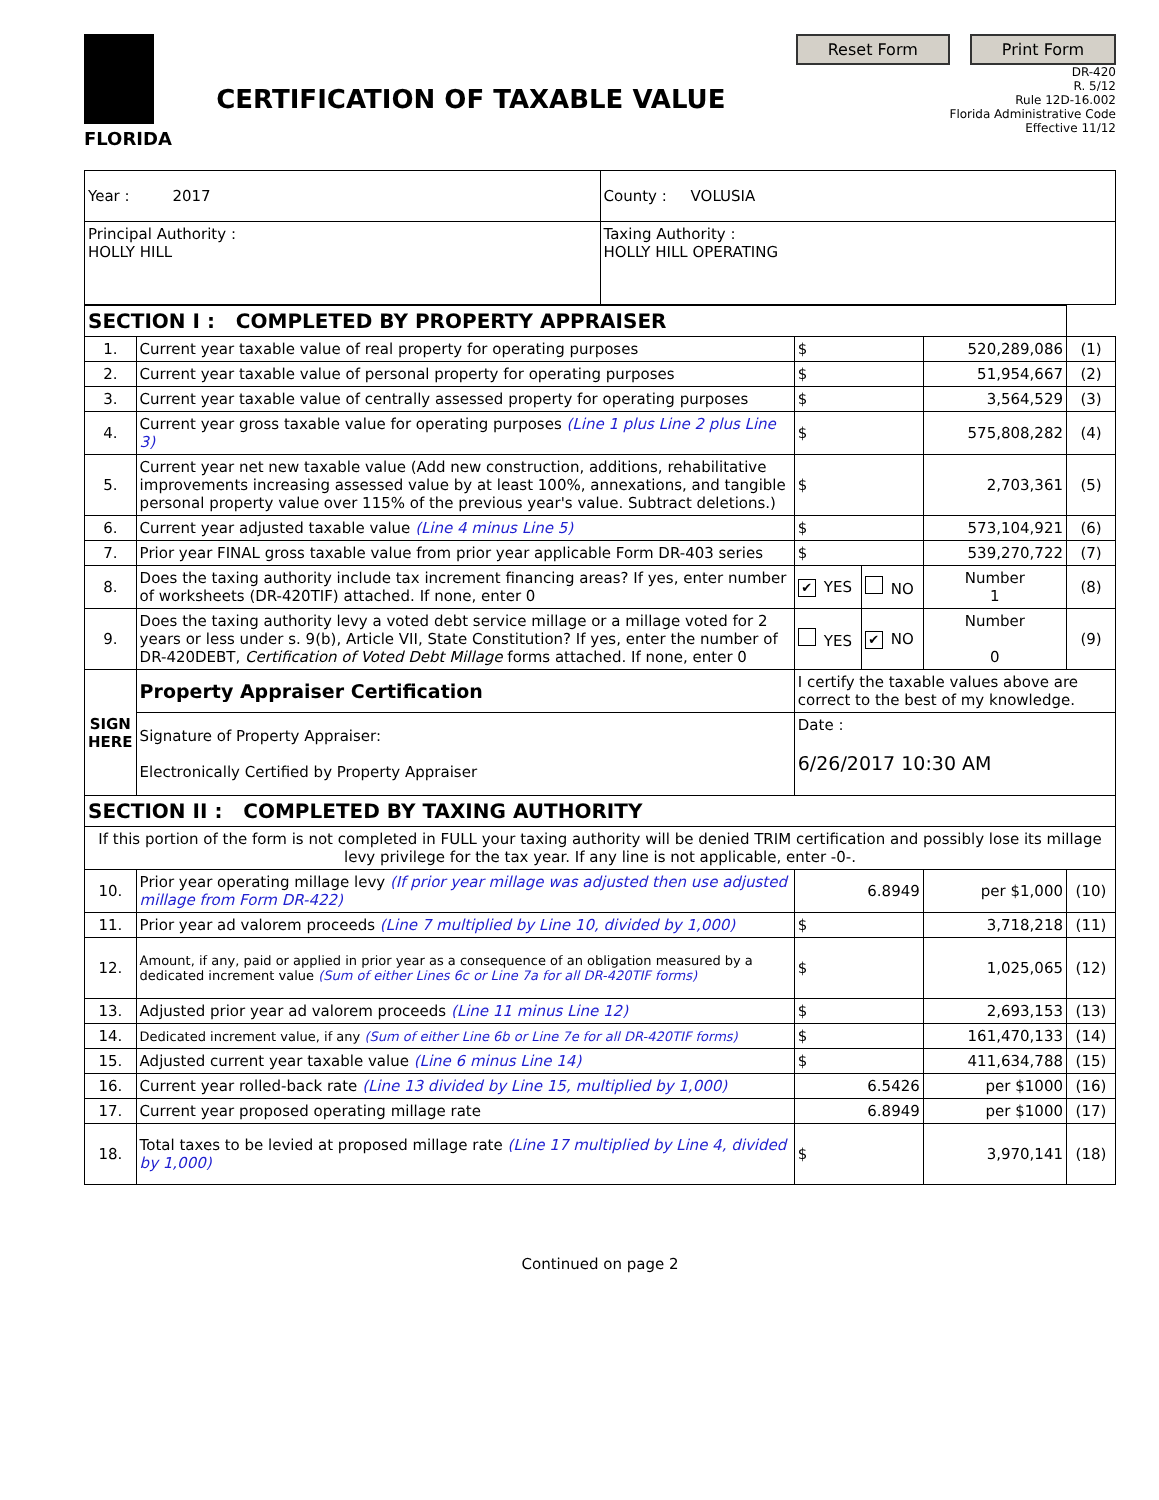FLORIDA
CERTIFICATION OF TAXABLE VALUE
Reset Form Print Form
DR-420
R. 5/12
Rule 12D-16.002
Florida Administrative Code
Effective 11/12
| Year : 2017 | County : VOLUSIA |
| Principal Authority : HOLLY HILL | Taxing Authority : HOLLY HILL OPERATING |
| SECTION I : COMPLETED BY PROPERTY APPRAISER | | | | | | |
| 1. | Current year taxable value of real property for operating purposes | $ | | | 520,289,086 | (1) |
| 2. | Current year taxable value of personal property for operating purposes | $ | | | 51,954,667 | (2) |
| 3. | Current year taxable value of centrally assessed property for operating purposes | $ | | | 3,564,529 | (3) |
| 4. | Current year gross taxable value for operating purposes (Line 1 plus Line 2 plus Line 3) | $ | | | 575,808,282 | (4) |
| 5. | Current year net new taxable value (Add new construction, additions, rehabilitative improvements increasing assessed value by at least 100%, annexations, and tangible personal property value over 115% of the previous year's value. Subtract deletions.) | $ | | | 2,703,361 | (5) |
| 6. | Current year adjusted taxable value (Line 4 minus Line 5) | $ | | | 573,104,921 | (6) |
| 7. | Prior year FINAL gross taxable value from prior year applicable Form DR-403 series | $ | | | 539,270,722 | (7) |
| 8. | Does the taxing authority include tax increment financing areas? If yes, enter number of worksheets (DR-420TIF) attached. If none, enter 0 | ✔ YES | NO | Number 1 | | (8) |
| 9. | Does the taxing authority levy a voted debt service millage or a millage voted for 2 years or less under s. 9(b), Article VII, State Constitution? If yes, enter the number of DR-420DEBT, Certification of Voted Debt Millage forms attached. If none, enter 0 | YES | ✔ NO | Number 0 | | (9) |
| SIGN HERE | Property Appraiser Certification | I certify the taxable values above are correct to the best of my knowledge. | | | | |
| | Signature of Property Appraiser: Electronically Certified by Property Appraiser | Date : 6/26/2017 10:30 AM | | | | |
| SECTION II : COMPLETED BY TAXING AUTHORITY | | | | | | |
| If this portion of the form is not completed in FULL your taxing authority will be denied TRIM certification and possibly lose its millage levy privilege for the tax year. If any line is not applicable, enter -0-. | | | | | | |
| 10. | Prior year operating millage levy (If prior year millage was adjusted then use adjusted millage from Form DR-422) | 6.8949 | | | per $1,000 | (10) |
| 11. | Prior year ad valorem proceeds (Line 7 multiplied by Line 10, divided by 1,000) | $ | | | 3,718,218 | (11) |
| 12. | Amount, if any, paid or applied in prior year as a consequence of an obligation measured by a dedicated increment value (Sum of either Lines 6c or Line 7a for all DR-420TIF forms) | $ | | | 1,025,065 | (12) |
| 13. | Adjusted prior year ad valorem proceeds (Line 11 minus Line 12) | $ | | | 2,693,153 | (13) |
| 14. | Dedicated increment value, if any (Sum of either Line 6b or Line 7e for all DR-420TIF forms) | $ | | | 161,470,133 | (14) |
| 15. | Adjusted current year taxable value (Line 6 minus Line 14) | $ | | | 411,634,788 | (15) |
| 16. | Current year rolled-back rate (Line 13 divided by Line 15, multiplied by 1,000) | 6.5426 | | | per $1000 | (16) |
| 17. | Current year proposed operating millage rate | 6.8949 | | | per $1000 | (17) |
| 18. | Total taxes to be levied at proposed millage rate (Line 17 multiplied by Line 4, divided by 1,000) | $ | | | 3,970,141 | (18) |
Continued on page 2